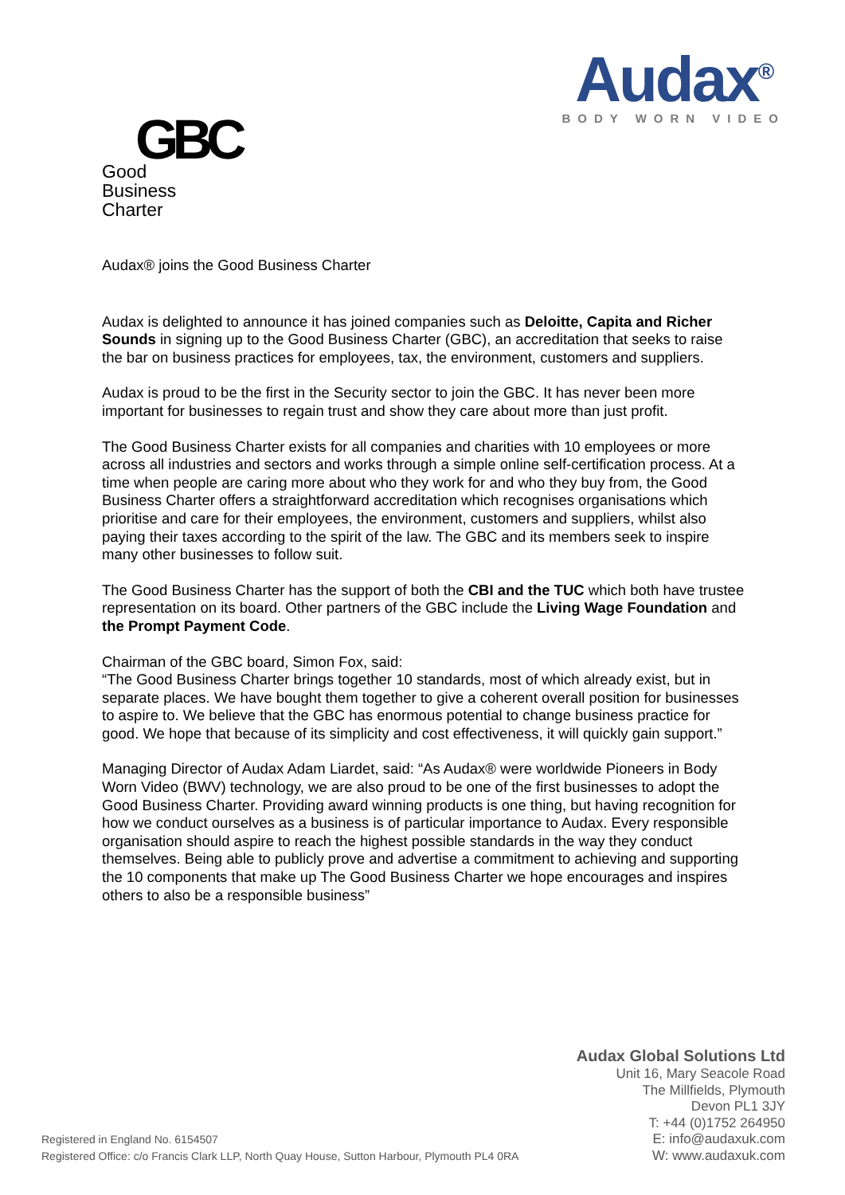Audax<sup>®</sup>
BODY WORN VIDEO
GBC
Good
Business
Charter
Audax® joins the Good Business Charter
Audax is delighted to announce it has joined companies such as Deloitte, Capita and Richer Sounds in signing up to the Good Business Charter (GBC), an accreditation that seeks to raise the bar on business practices for employees, tax, the environment, customers and suppliers.
Audax is proud to be the first in the Security sector to join the GBC. It has never been more important for businesses to regain trust and show they care about more than just profit.
The Good Business Charter exists for all companies and charities with 10 employees or more across all industries and sectors and works through a simple online self-certification process. At a time when people are caring more about who they work for and who they buy from, the Good Business Charter offers a straightforward accreditation which recognises organisations which prioritise and care for their employees, the environment, customers and suppliers, whilst also paying their taxes according to the spirit of the law. The GBC and its members seek to inspire many other businesses to follow suit.
The Good Business Charter has the support of both the CBI and the TUC which both have trustee representation on its board. Other partners of the GBC include the Living Wage Foundation and the Prompt Payment Code.
Chairman of the GBC board, Simon Fox, said:
“The Good Business Charter brings together 10 standards, most of which already exist, but in separate places. We have bought them together to give a coherent overall position for businesses to aspire to. We believe that the GBC has enormous potential to change business practice for good. We hope that because of its simplicity and cost effectiveness, it will quickly gain support.”
Managing Director of Audax Adam Liardet, said: “As Audax® were worldwide Pioneers in Body Worn Video (BWV) technology, we are also proud to be one of the first businesses to adopt the Good Business Charter. Providing award winning products is one thing, but having recognition for how we conduct ourselves as a business is of particular importance to Audax. Every responsible organisation should aspire to reach the highest possible standards in the way they conduct themselves. Being able to publicly prove and advertise a commitment to achieving and supporting the 10 components that make up The Good Business Charter we hope encourages and inspires others to also be a responsible business”
Audax Global Solutions Ltd
Unit 16, Mary Seacole Road
The Millfields, Plymouth
Devon PL1 3JY
T: +44 (0)1752 264950
E: info@audaxuk.com
W: www.audaxuk.com
Registered in England No. 6154507
Registered Office: c/o Francis Clark LLP, North Quay House, Sutton Harbour, Plymouth PL4 0RA